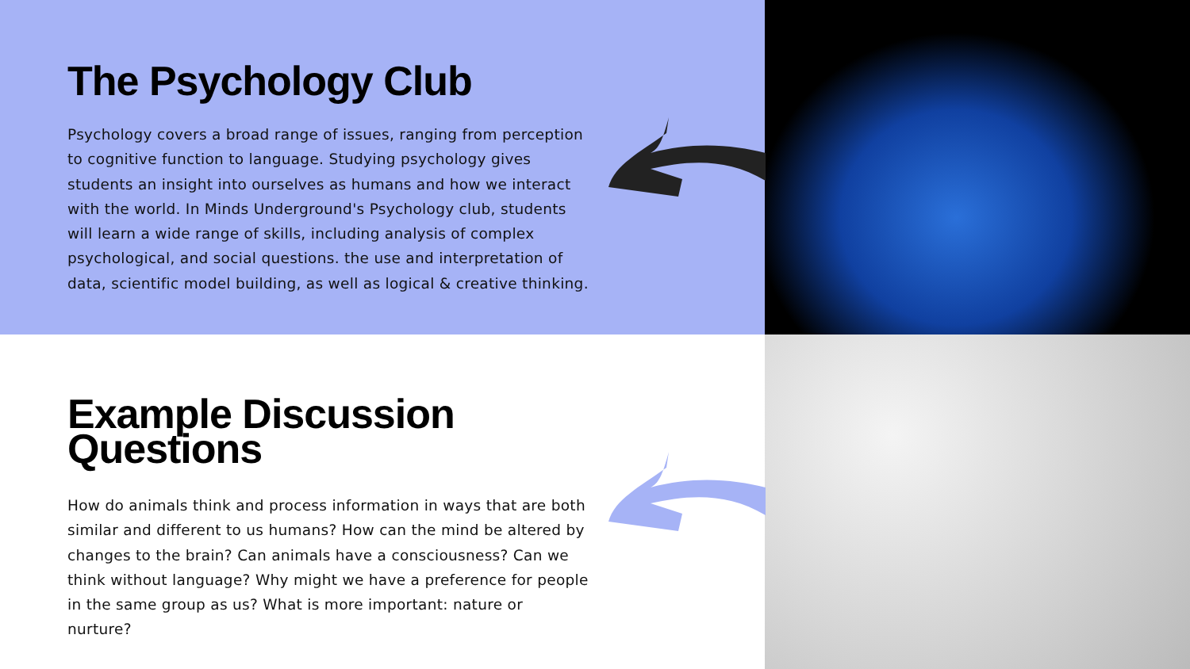The Psychology Club
Psychology covers a broad range of issues, ranging from perception to cognitive function to language. Studying psychology gives students an insight into ourselves as humans and how we interact with the world. In Minds Underground's Psychology club, students will learn a wide range of skills, including analysis of complex psychological, and social questions. the use and interpretation of data, scientific model building, as well as logical & creative thinking.
Example Discussion
Questions
How do animals think and process information in ways that are both similar and different to us humans? How can the mind be altered by changes to the brain? Can animals have a consciousness? Can we think without language? Why might we have a preference for people in the same group as us? What is more important: nature or nurture?